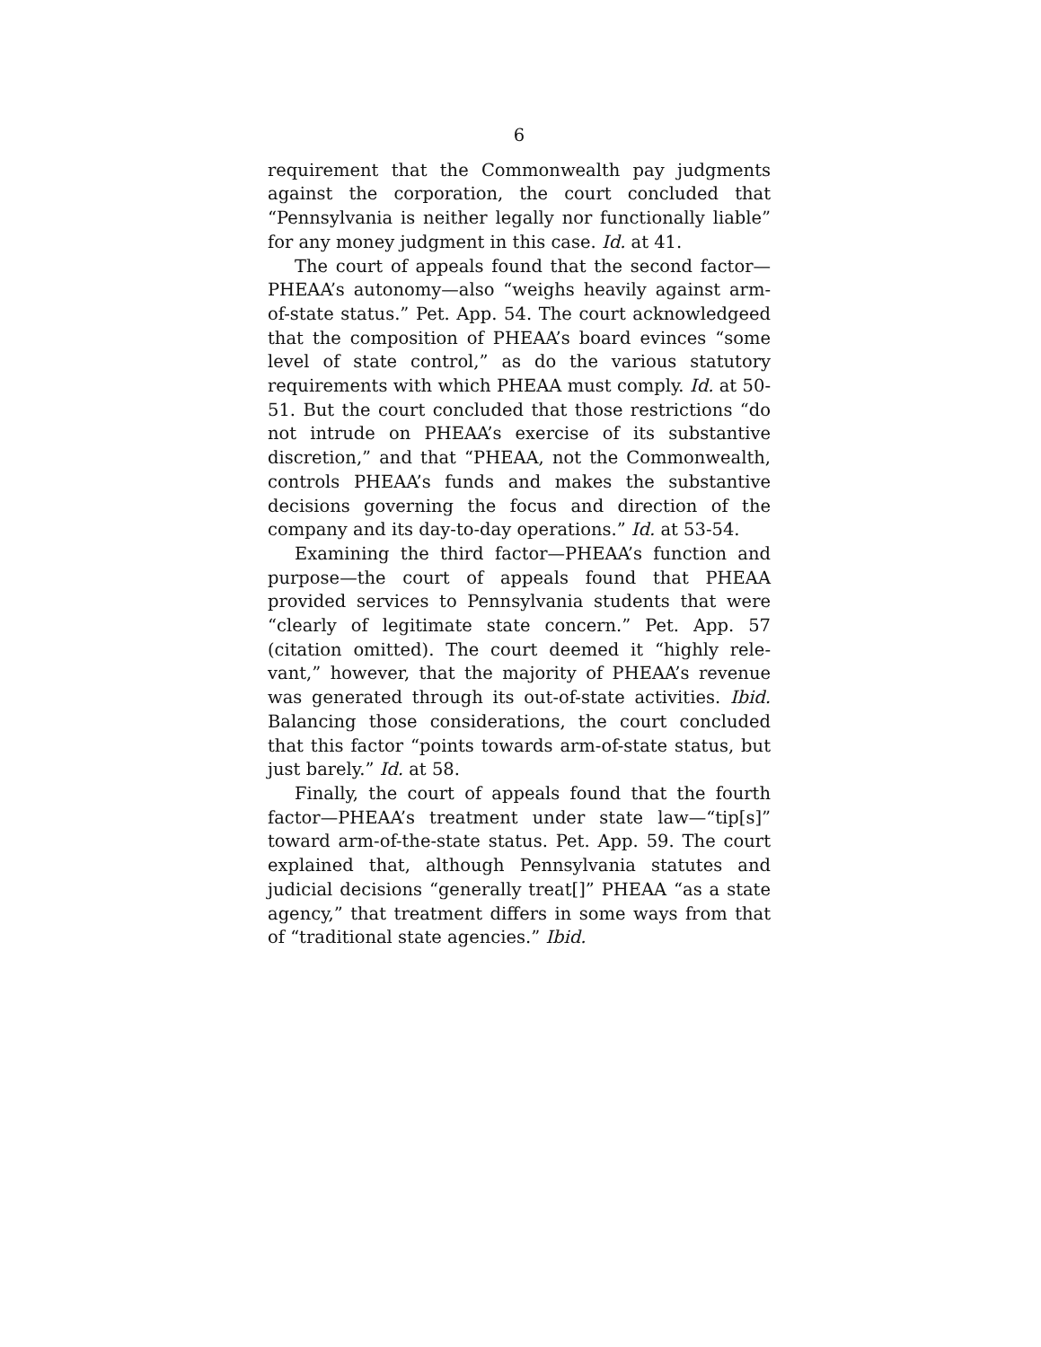6
requirement that the Commonwealth pay judgments against the corporation, the court concluded that “Pennsylvania is neither legally nor functionally liable” for any money judgment in this case. Id. at 41.
The court of appeals found that the second factor—PHEAA’s autonomy—also “weighs heavily against arm-of-state status.” Pet. App. 54. The court acknowledge­ed that the composition of PHEAA’s board evinces “some level of state control,” as do the various statuto­ry requirements with which PHEAA must comply. Id. at 50-51. But the court concluded that those restric­tions “do not intrude on PHEAA’s exercise of its sub­stantive discretion,” and that “PHEAA, not the Com­monwealth, controls PHEAA’s funds and makes the substantive decisions governing the focus and direc­tion of the company and its day-to-day operations.” Id. at 53-54.
Examining the third factor—PHEAA’s function and purpose—the court of appeals found that PHEAA provided services to Pennsylvania students that were “clearly of legitimate state concern.” Pet. App. 57 (citation omitted). The court deemed it “highly rele­vant,” however, that the majority of PHEAA’s revenue was generated through its out-of-state activities. Ibid. Balancing those considerations, the court concluded that this factor “points towards arm-of-state status, but just barely.” Id. at 58.
Finally, the court of appeals found that the fourth factor—PHEAA’s treatment under state law—“tip[s]” toward arm-of-the-state status. Pet. App. 59. The court explained that, although Pennsylvania statutes and judicial decisions “generally treat[]” PHEAA “as a state agency,” that treatment differs in some ways from that of “traditional state agencies.” Ibid.